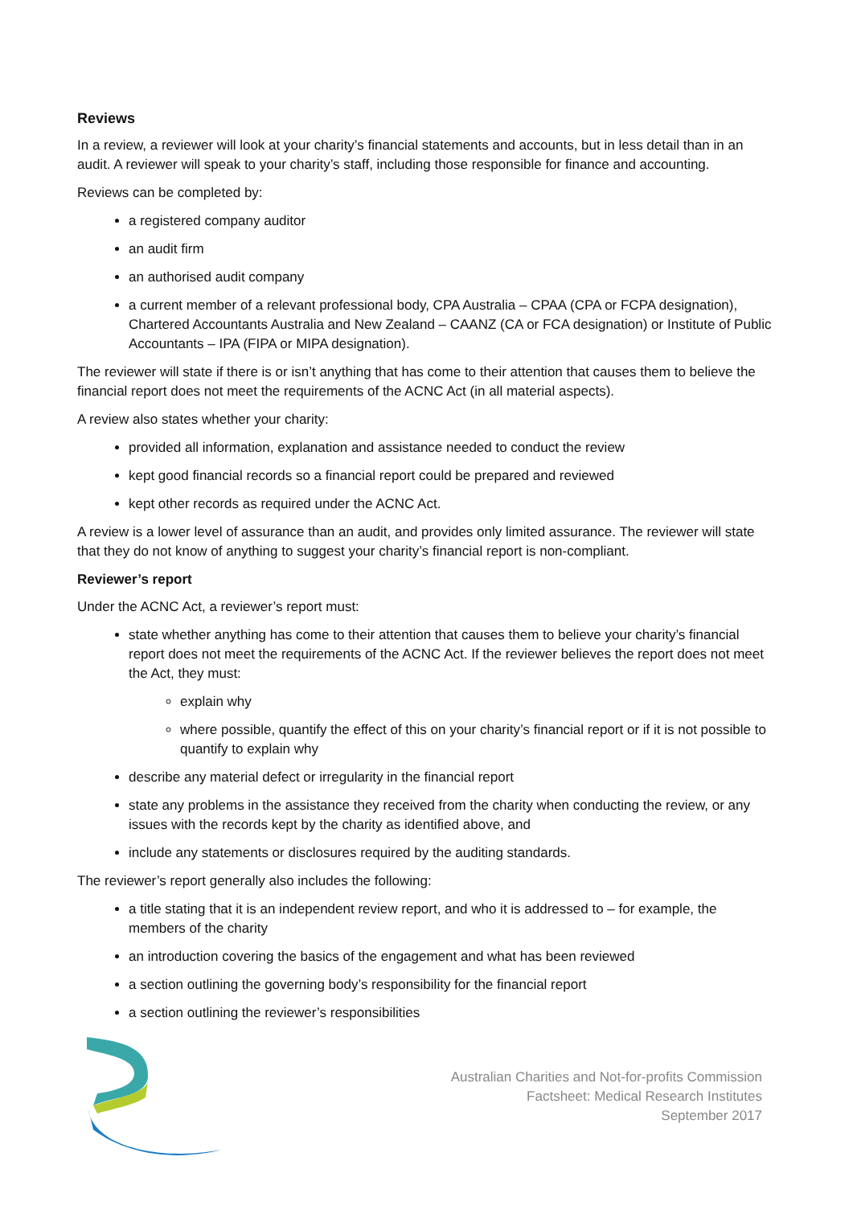Reviews
In a review, a reviewer will look at your charity’s financial statements and accounts, but in less detail than in an audit. A reviewer will speak to your charity’s staff, including those responsible for finance and accounting.
Reviews can be completed by:
a registered company auditor
an audit firm
an authorised audit company
a current member of a relevant professional body, CPA Australia – CPAA (CPA or FCPA designation), Chartered Accountants Australia and New Zealand – CAANZ (CA or FCA designation) or Institute of Public Accountants – IPA (FIPA or MIPA designation).
The reviewer will state if there is or isn’t anything that has come to their attention that causes them to believe the financial report does not meet the requirements of the ACNC Act (in all material aspects).
A review also states whether your charity:
provided all information, explanation and assistance needed to conduct the review
kept good financial records so a financial report could be prepared and reviewed
kept other records as required under the ACNC Act.
A review is a lower level of assurance than an audit, and provides only limited assurance. The reviewer will state that they do not know of anything to suggest your charity’s financial report is non-compliant.
Reviewer’s report
Under the ACNC Act, a reviewer’s report must:
state whether anything has come to their attention that causes them to believe your charity’s financial report does not meet the requirements of the ACNC Act. If the reviewer believes the report does not meet the Act, they must:
explain why
where possible, quantify the effect of this on your charity’s financial report or if it is not possible to quantify to explain why
describe any material defect or irregularity in the financial report
state any problems in the assistance they received from the charity when conducting the review, or any issues with the records kept by the charity as identified above, and
include any statements or disclosures required by the auditing standards.
The reviewer’s report generally also includes the following:
a title stating that it is an independent review report, and who it is addressed to – for example, the members of the charity
an introduction covering the basics of the engagement and what has been reviewed
a section outlining the governing body’s responsibility for the financial report
a section outlining the reviewer’s responsibilities
Australian Charities and Not-for-profits Commission
Factsheet: Medical Research Institutes
September 2017